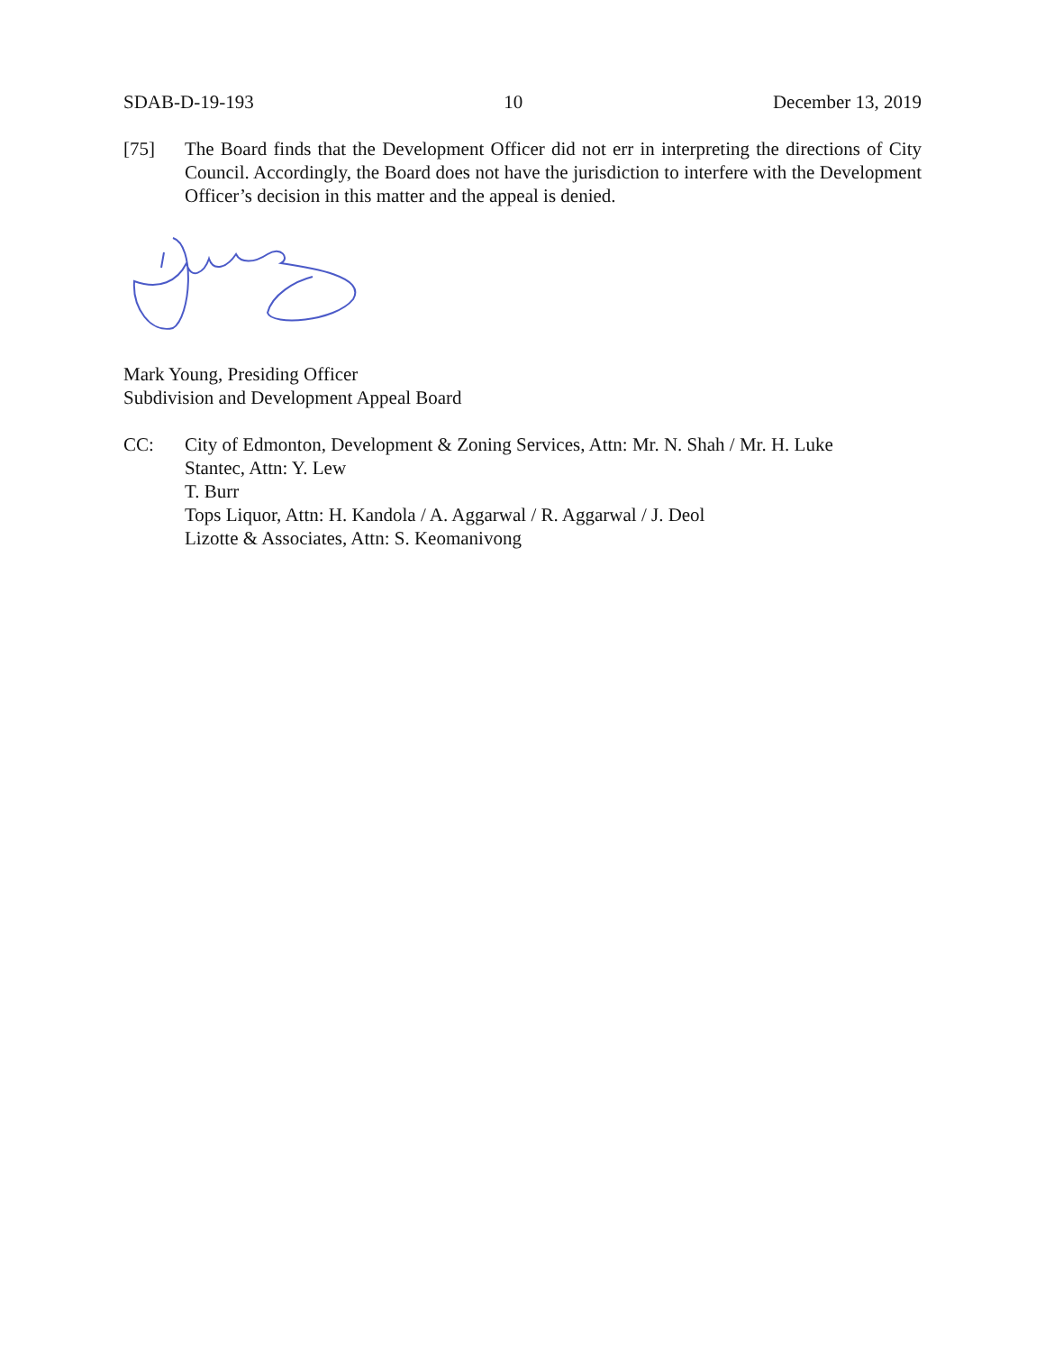SDAB-D-19-193 10 December 13, 2019
[75] The Board finds that the Development Officer did not err in interpreting the directions of City Council. Accordingly, the Board does not have the jurisdiction to interfere with the Development Officer’s decision in this matter and the appeal is denied.
Mark Young, Presiding Officer
Subdivision and Development Appeal Board
CC: City of Edmonton, Development & Zoning Services, Attn: Mr. N. Shah / Mr. H. Luke
Stantec, Attn: Y. Lew
T. Burr
Tops Liquor, Attn: H. Kandola / A. Aggarwal / R. Aggarwal / J. Deol
Lizotte & Associates, Attn: S. Keomanivong